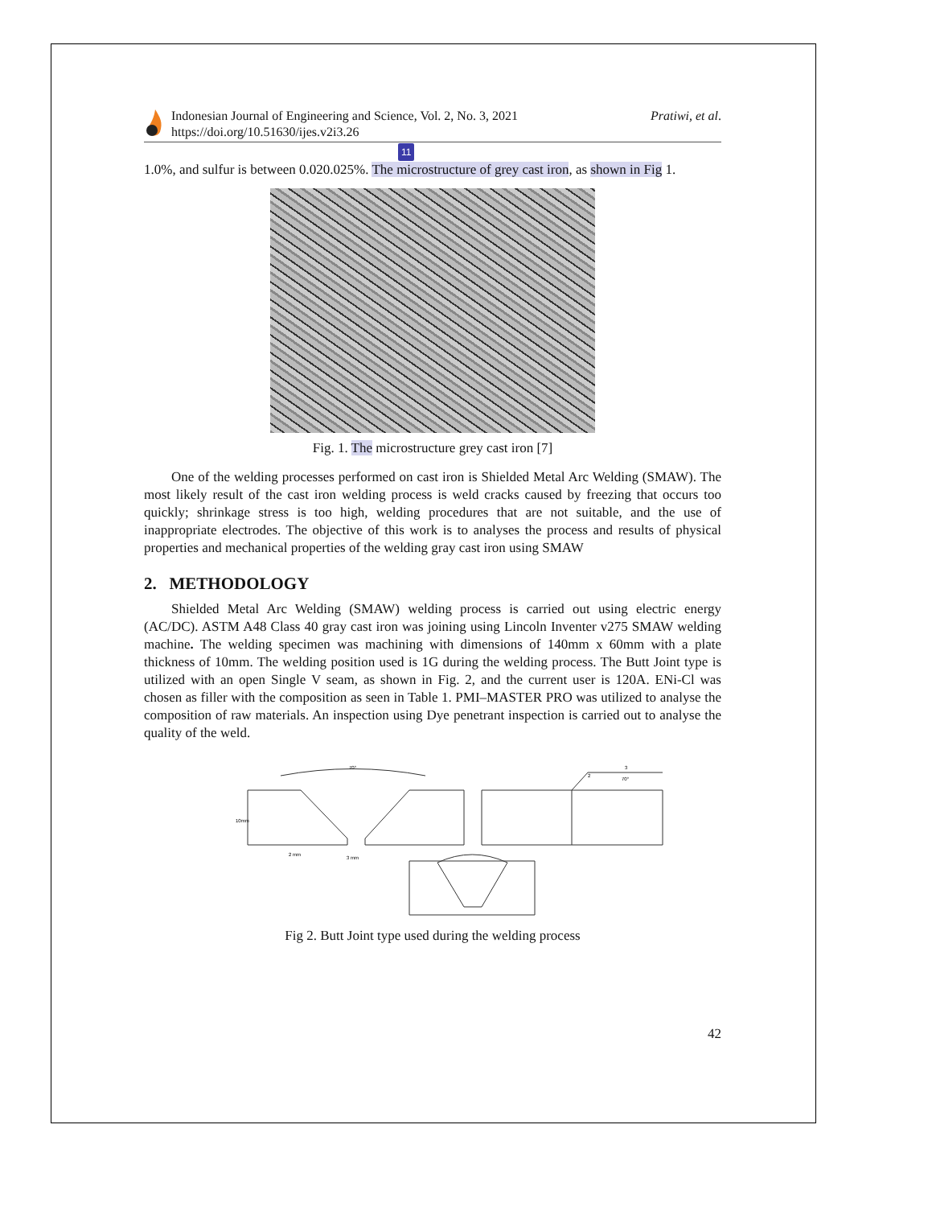Indonesian Journal of Engineering and Science, Vol. 2, No. 3, 2021
https://doi.org/10.51630/ijes.v2i3.26
Pratiwi, et al.
11
1.0%, and sulfur is between 0.020.025%. The microstructure of grey cast iron, as shown in Fig 1.
Fig. 1. The microstructure grey cast iron [7]
One of the welding processes performed on cast iron is Shielded Metal Arc Welding (SMAW). The most likely result of the cast iron welding process is weld cracks caused by freezing that occurs too quickly; shrinkage stress is too high, welding procedures that are not suitable, and the use of inappropriate electrodes. The objective of this work is to analyses the process and results of physical properties and mechanical properties of the welding gray cast iron using SMAW
2. METHODOLOGY
Shielded Metal Arc Welding (SMAW) welding process is carried out using electric energy (AC/DC). ASTM A48 Class 40 gray cast iron was joining using Lincoln Inventer v275 SMAW welding machine. The welding specimen was machining with dimensions of 140mm x 60mm with a plate thickness of 10mm. The welding position used is 1G during the welding process. The Butt Joint type is utilized with an open Single V seam, as shown in Fig. 2, and the current user is 120A. ENi-Cl was chosen as filler with the composition as seen in Table 1. PMI–MASTER PRO was utilized to analyse the composition of raw materials. An inspection using Dye penetrant inspection is carried out to analyse the quality of the weld.
70°
10mm
2 mm
3 mm
2
3
70°
Fig 2. Butt Joint type used during the welding process
42